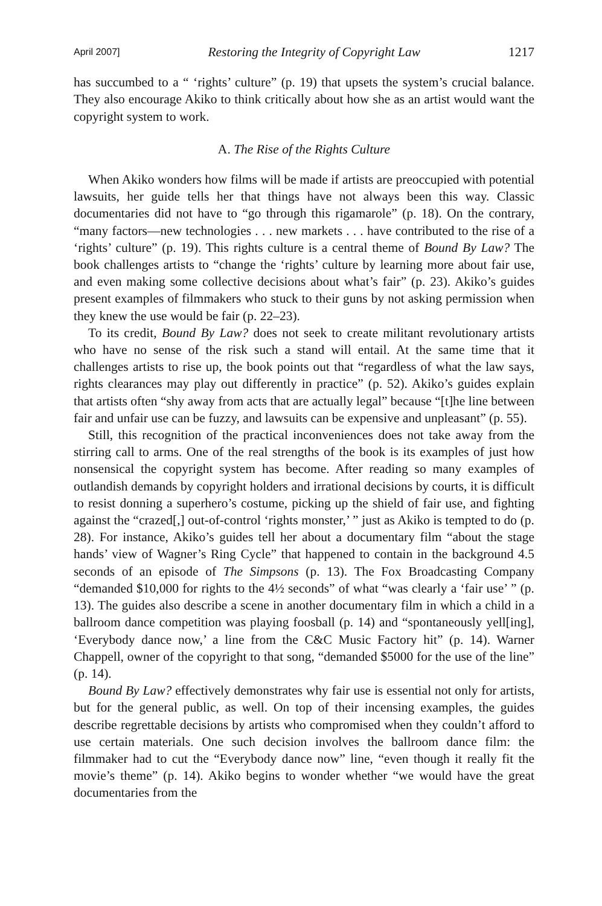April 2007] Restoring the Integrity of Copyright Law 1217
has succumbed to a “ ‘rights’ culture” (p. 19) that upsets the system’s crucial balance. They also encourage Akiko to think critically about how she as an artist would want the copyright system to work.
A. The Rise of the Rights Culture
When Akiko wonders how films will be made if artists are preoccupied with potential lawsuits, her guide tells her that things have not always been this way. Classic documentaries did not have to “go through this rigamarole” (p. 18). On the contrary, “many factors—new technologies . . . new markets . . . have contributed to the rise of a ‘rights’ culture” (p. 19). This rights culture is a central theme of Bound By Law? The book challenges artists to “change the ‘rights’ culture by learning more about fair use, and even making some collective decisions about what’s fair” (p. 23). Akiko’s guides present examples of filmmakers who stuck to their guns by not asking permission when they knew the use would be fair (p. 22–23).
To its credit, Bound By Law? does not seek to create militant revolutionary artists who have no sense of the risk such a stand will entail. At the same time that it challenges artists to rise up, the book points out that “regardless of what the law says, rights clearances may play out differently in practice” (p. 52). Akiko’s guides explain that artists often “shy away from acts that are actually legal” because “[t]he line between fair and unfair use can be fuzzy, and lawsuits can be expensive and unpleasant” (p. 55).
Still, this recognition of the practical inconveniences does not take away from the stirring call to arms. One of the real strengths of the book is its examples of just how nonsensical the copyright system has become. After reading so many examples of outlandish demands by copyright holders and irrational decisions by courts, it is difficult to resist donning a superhero’s costume, picking up the shield of fair use, and fighting against the “crazed[,] out-of-control ‘rights monster,’ ” just as Akiko is tempted to do (p. 28). For instance, Akiko’s guides tell her about a documentary film “about the stage hands’ view of Wagner’s Ring Cycle” that happened to contain in the background 4.5 seconds of an episode of The Simpsons (p. 13). The Fox Broadcasting Company “demanded $10,000 for rights to the 4½ seconds” of what “was clearly a ‘fair use’ ” (p. 13). The guides also describe a scene in another documentary film in which a child in a ballroom dance competition was playing foosball (p. 14) and “spontaneously yell[ing], ‘Everybody dance now,’ a line from the C&C Music Factory hit” (p. 14). Warner Chappell, owner of the copyright to that song, “demanded $5000 for the use of the line” (p. 14).
Bound By Law? effectively demonstrates why fair use is essential not only for artists, but for the general public, as well. On top of their incensing examples, the guides describe regrettable decisions by artists who compromised when they couldn’t afford to use certain materials. One such decision involves the ballroom dance film: the filmmaker had to cut the “Everybody dance now” line, “even though it really fit the movie’s theme” (p. 14). Akiko begins to wonder whether “we would have the great documentaries from the